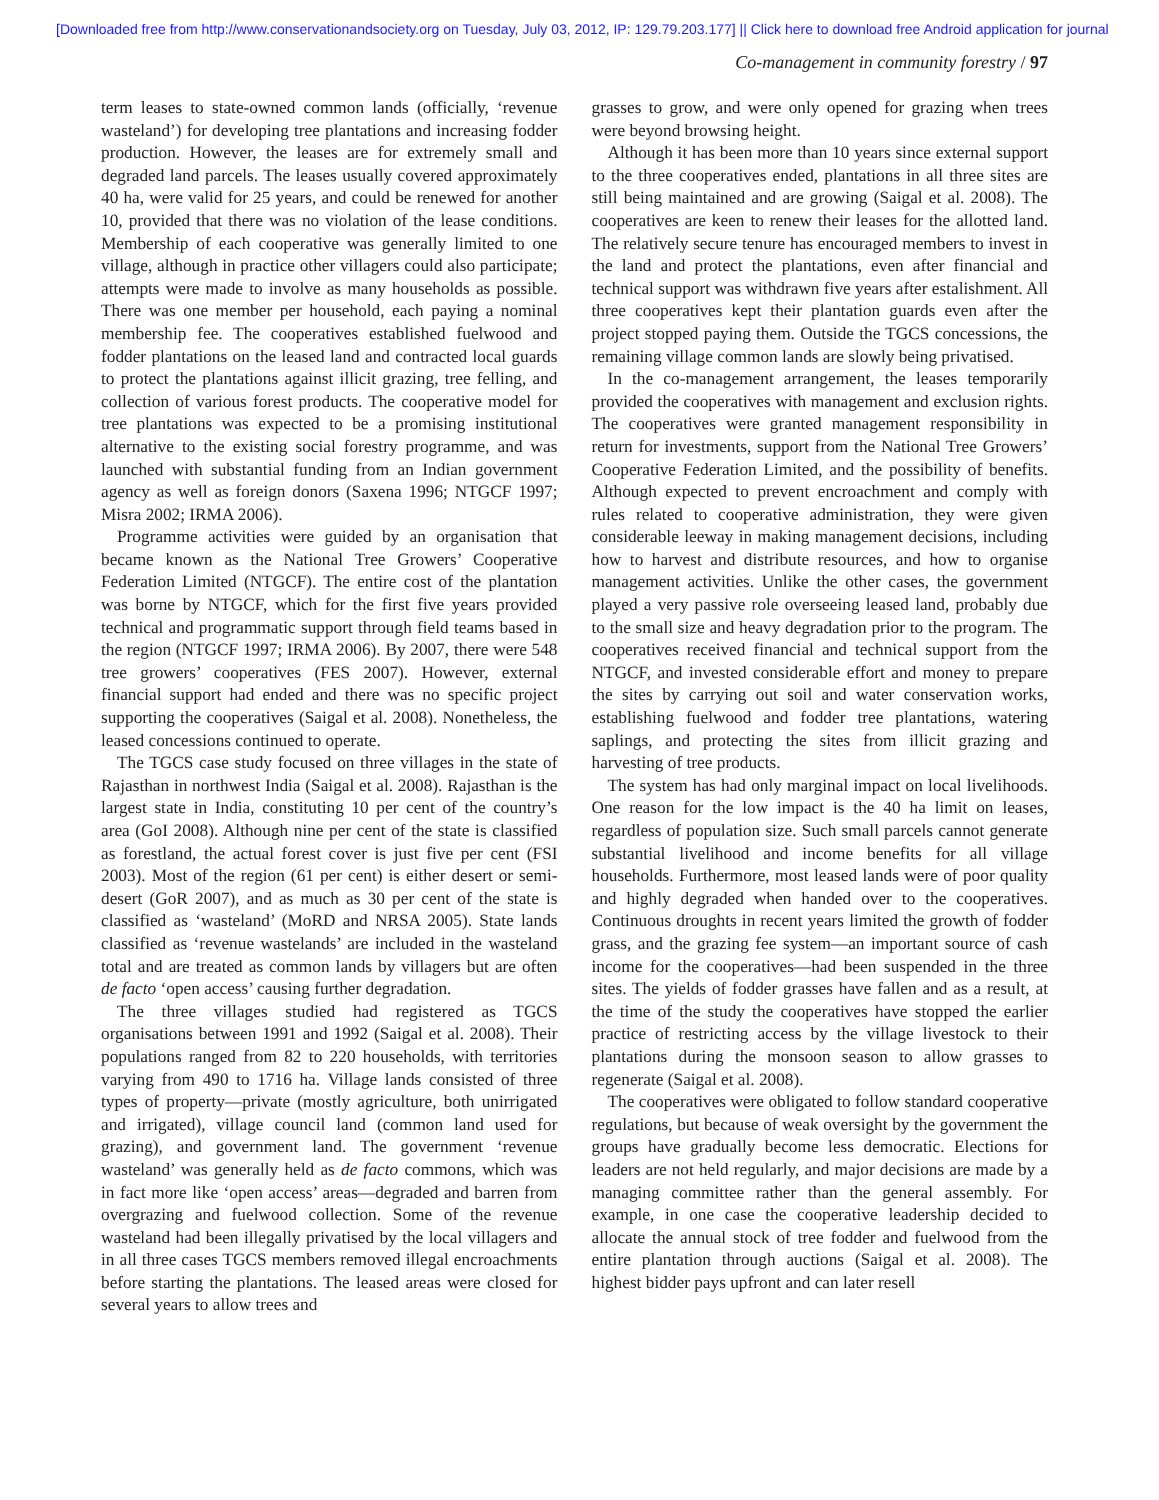[Downloaded free from http://www.conservationandsociety.org on Tuesday, July 03, 2012, IP: 129.79.203.177] || Click here to download free Android application for journal
Co-management in community forestry / 97
term leases to state-owned common lands (officially, ‘revenue wasteland’) for developing tree plantations and increasing fodder production. However, the leases are for extremely small and degraded land parcels. The leases usually covered approximately 40 ha, were valid for 25 years, and could be renewed for another 10, provided that there was no violation of the lease conditions. Membership of each cooperative was generally limited to one village, although in practice other villagers could also participate; attempts were made to involve as many households as possible. There was one member per household, each paying a nominal membership fee. The cooperatives established fuelwood and fodder plantations on the leased land and contracted local guards to protect the plantations against illicit grazing, tree felling, and collection of various forest products. The cooperative model for tree plantations was expected to be a promising institutional alternative to the existing social forestry programme, and was launched with substantial funding from an Indian government agency as well as foreign donors (Saxena 1996; NTGCF 1997; Misra 2002; IRMA 2006).
Programme activities were guided by an organisation that became known as the National Tree Growers’ Cooperative Federation Limited (NTGCF). The entire cost of the plantation was borne by NTGCF, which for the first five years provided technical and programmatic support through field teams based in the region (NTGCF 1997; IRMA 2006). By 2007, there were 548 tree growers’ cooperatives (FES 2007). However, external financial support had ended and there was no specific project supporting the cooperatives (Saigal et al. 2008). Nonetheless, the leased concessions continued to operate.
The TGCS case study focused on three villages in the state of Rajasthan in northwest India (Saigal et al. 2008). Rajasthan is the largest state in India, constituting 10 per cent of the country’s area (GoI 2008). Although nine per cent of the state is classified as forestland, the actual forest cover is just five per cent (FSI 2003). Most of the region (61 per cent) is either desert or semi-desert (GoR 2007), and as much as 30 per cent of the state is classified as ‘wasteland’ (MoRD and NRSA 2005). State lands classified as ‘revenue wastelands’ are included in the wasteland total and are treated as common lands by villagers but are often de facto ‘open access’ causing further degradation.
The three villages studied had registered as TGCS organisations between 1991 and 1992 (Saigal et al. 2008). Their populations ranged from 82 to 220 households, with territories varying from 490 to 1716 ha. Village lands consisted of three types of property—private (mostly agriculture, both unirrigated and irrigated), village council land (common land used for grazing), and government land. The government ‘revenue wasteland’ was generally held as de facto commons, which was in fact more like ‘open access’ areas—degraded and barren from overgrazing and fuelwood collection. Some of the revenue wasteland had been illegally privatised by the local villagers and in all three cases TGCS members removed illegal encroachments before starting the plantations. The leased areas were closed for several years to allow trees and
grasses to grow, and were only opened for grazing when trees were beyond browsing height.
Although it has been more than 10 years since external support to the three cooperatives ended, plantations in all three sites are still being maintained and are growing (Saigal et al. 2008). The cooperatives are keen to renew their leases for the allotted land. The relatively secure tenure has encouraged members to invest in the land and protect the plantations, even after financial and technical support was withdrawn five years after estalishment. All three cooperatives kept their plantation guards even after the project stopped paying them. Outside the TGCS concessions, the remaining village common lands are slowly being privatised.
In the co-management arrangement, the leases temporarily provided the cooperatives with management and exclusion rights. The cooperatives were granted management responsibility in return for investments, support from the National Tree Growers’ Cooperative Federation Limited, and the possibility of benefits. Although expected to prevent encroachment and comply with rules related to cooperative administration, they were given considerable leeway in making management decisions, including how to harvest and distribute resources, and how to organise management activities. Unlike the other cases, the government played a very passive role overseeing leased land, probably due to the small size and heavy degradation prior to the program. The cooperatives received financial and technical support from the NTGCF, and invested considerable effort and money to prepare the sites by carrying out soil and water conservation works, establishing fuelwood and fodder tree plantations, watering saplings, and protecting the sites from illicit grazing and harvesting of tree products.
The system has had only marginal impact on local livelihoods. One reason for the low impact is the 40 ha limit on leases, regardless of population size. Such small parcels cannot generate substantial livelihood and income benefits for all village households. Furthermore, most leased lands were of poor quality and highly degraded when handed over to the cooperatives. Continuous droughts in recent years limited the growth of fodder grass, and the grazing fee system—an important source of cash income for the cooperatives—had been suspended in the three sites. The yields of fodder grasses have fallen and as a result, at the time of the study the cooperatives have stopped the earlier practice of restricting access by the village livestock to their plantations during the monsoon season to allow grasses to regenerate (Saigal et al. 2008).
The cooperatives were obligated to follow standard cooperative regulations, but because of weak oversight by the government the groups have gradually become less democratic. Elections for leaders are not held regularly, and major decisions are made by a managing committee rather than the general assembly. For example, in one case the cooperative leadership decided to allocate the annual stock of tree fodder and fuelwood from the entire plantation through auctions (Saigal et al. 2008). The highest bidder pays upfront and can later resell